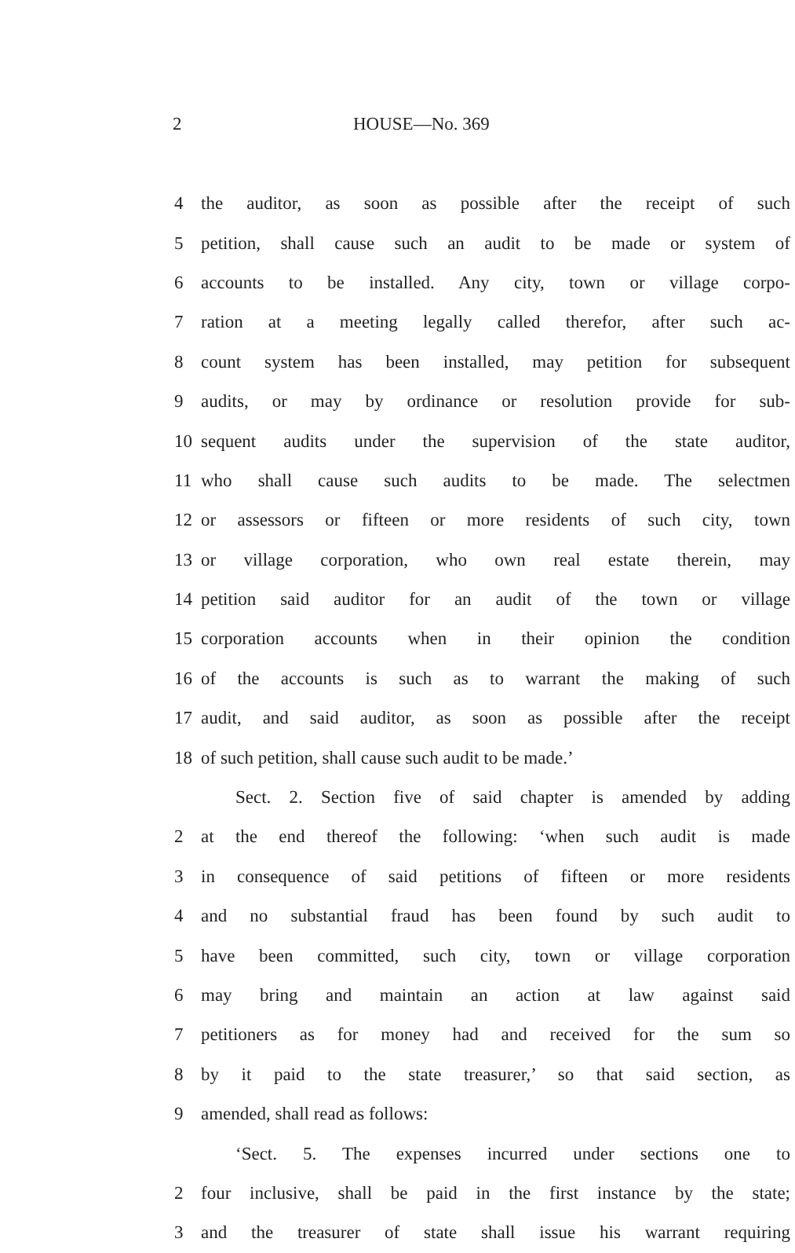2 HOUSE—No. 369
4 the auditor, as soon as possible after the receipt of such
5 petition, shall cause such an audit to be made or system of
6 accounts to be installed. Any city, town or village corpo-
7 ration at a meeting legally called therefor, after such ac-
8 count system has been installed, may petition for subsequent
9 audits, or may by ordinance or resolution provide for sub-
10 sequent audits under the supervision of the state auditor,
11 who shall cause such audits to be made. The selectmen
12 or assessors or fifteen or more residents of such city, town
13 or village corporation, who own real estate therein, may
14 petition said auditor for an audit of the town or village
15 corporation accounts when in their opinion the condition
16 of the accounts is such as to warrant the making of such
17 audit, and said auditor, as soon as possible after the receipt
18 of such petition, shall cause such audit to be made.’
Sect. 2. Section five of said chapter is amended by adding
2 at the end thereof the following: ‘when such audit is made
3 in consequence of said petitions of fifteen or more residents
4 and no substantial fraud has been found by such audit to
5 have been committed, such city, town or village corporation
6 may bring and maintain an action at law against said
7 petitioners as for money had and received for the sum so
8 by it paid to the state treasurer,’ so that said section, as
9 amended, shall read as follows:
‘Sect. 5. The expenses incurred under sections one to
2 four inclusive, shall be paid in the first instance by the state;
3 and the treasurer of state shall issue his warrant requiring